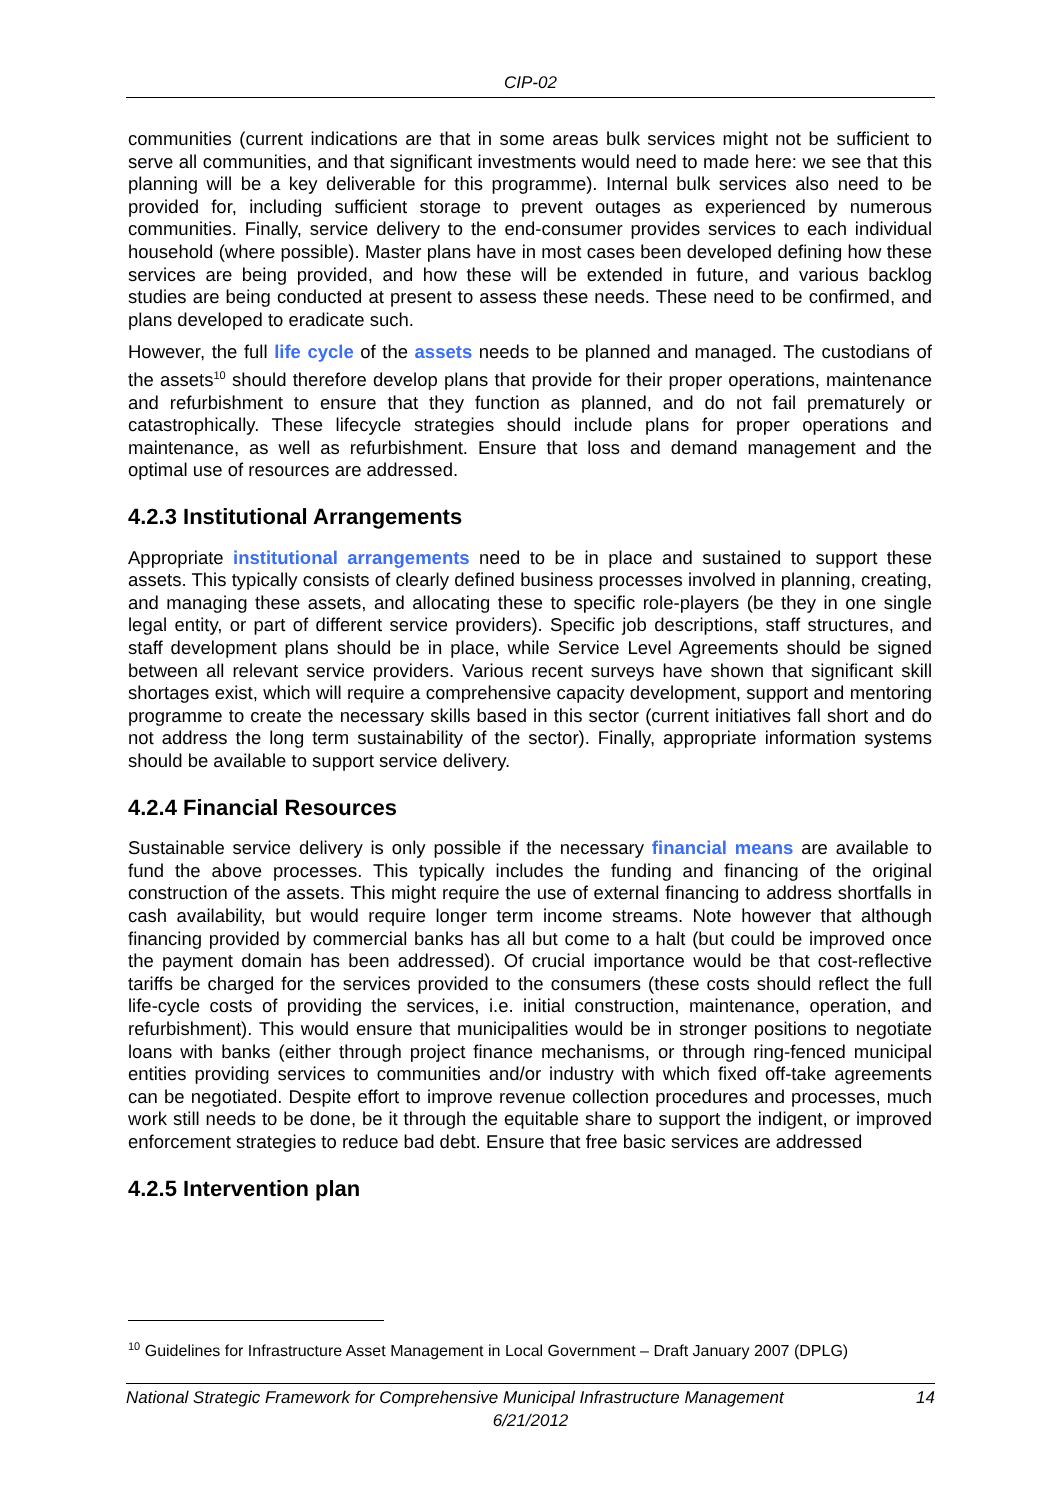CIP-02
communities (current indications are that in some areas bulk services might not be sufficient to serve all communities, and that significant investments would need to made here: we see that this planning will be a key deliverable for this programme). Internal bulk services also need to be provided for, including sufficient storage to prevent outages as experienced by numerous communities. Finally, service delivery to the end-consumer provides services to each individual household (where possible). Master plans have in most cases been developed defining how these services are being provided, and how these will be extended in future, and various backlog studies are being conducted at present to assess these needs. These need to be confirmed, and plans developed to eradicate such.
However, the full life cycle of the assets needs to be planned and managed. The custodians of the assets<sup>10</sup> should therefore develop plans that provide for their proper operations, maintenance and refurbishment to ensure that they function as planned, and do not fail prematurely or catastrophically. These lifecycle strategies should include plans for proper operations and maintenance, as well as refurbishment. Ensure that loss and demand management and the optimal use of resources are addressed.
4.2.3 Institutional Arrangements
Appropriate institutional arrangements need to be in place and sustained to support these assets. This typically consists of clearly defined business processes involved in planning, creating, and managing these assets, and allocating these to specific role-players (be they in one single legal entity, or part of different service providers). Specific job descriptions, staff structures, and staff development plans should be in place, while Service Level Agreements should be signed between all relevant service providers. Various recent surveys have shown that significant skill shortages exist, which will require a comprehensive capacity development, support and mentoring programme to create the necessary skills based in this sector (current initiatives fall short and do not address the long term sustainability of the sector). Finally, appropriate information systems should be available to support service delivery.
4.2.4 Financial Resources
Sustainable service delivery is only possible if the necessary financial means are available to fund the above processes. This typically includes the funding and financing of the original construction of the assets. This might require the use of external financing to address shortfalls in cash availability, but would require longer term income streams. Note however that although financing provided by commercial banks has all but come to a halt (but could be improved once the payment domain has been addressed). Of crucial importance would be that cost-reflective tariffs be charged for the services provided to the consumers (these costs should reflect the full life-cycle costs of providing the services, i.e. initial construction, maintenance, operation, and refurbishment). This would ensure that municipalities would be in stronger positions to negotiate loans with banks (either through project finance mechanisms, or through ring-fenced municipal entities providing services to communities and/or industry with which fixed off-take agreements can be negotiated. Despite effort to improve revenue collection procedures and processes, much work still needs to be done, be it through the equitable share to support the indigent, or improved enforcement strategies to reduce bad debt. Ensure that free basic services are addressed
4.2.5 Intervention plan
<sup>10</sup> Guidelines for Infrastructure Asset Management in Local Government – Draft January 2007 (DPLG)
National Strategic Framework for Comprehensive Municipal Infrastructure Management 14
6/21/2012